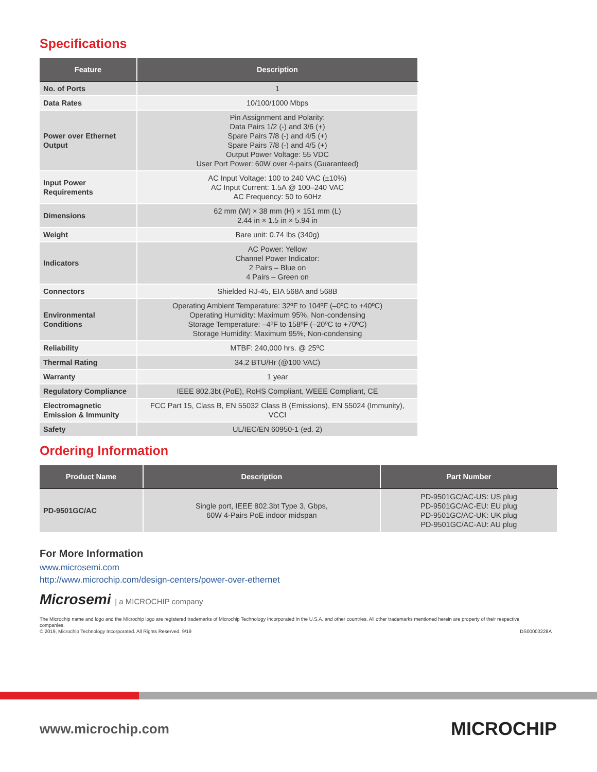Specifications
| Feature | Description |
| --- | --- |
| No. of Ports | 1 |
| Data Rates | 10/100/1000 Mbps |
| Power over Ethernet Output | Pin Assignment and Polarity: Data Pairs 1/2 (-) and 3/6 (+) Spare Pairs 7/8 (-) and 4/5 (+) Spare Pairs 7/8 (-) and 4/5 (+) Output Power Voltage: 55 VDC User Port Power: 60W over 4-pairs (Guaranteed) |
| Input Power Requirements | AC Input Voltage: 100 to 240 VAC (±10%) AC Input Current: 1.5A @ 100–240 VAC AC Frequency: 50 to 60Hz |
| Dimensions | 62 mm (W) × 38 mm (H) × 151 mm (L) 2.44 in × 1.5 in × 5.94 in |
| Weight | Bare unit: 0.74 lbs (340g) |
| Indicators | AC Power: Yellow Channel Power Indicator: 2 Pairs – Blue on 4 Pairs – Green on |
| Connectors | Shielded RJ-45, EIA 568A and 568B |
| Environmental Conditions | Operating Ambient Temperature: 32ºF to 104ºF (–0ºC to +40ºC) Operating Humidity: Maximum 95%, Non-condensing Storage Temperature: –4ºF to 158ºF (–20ºC to +70ºC) Storage Humidity: Maximum 95%, Non-condensing |
| Reliability | MTBF: 240,000 hrs. @ 25ºC |
| Thermal Rating | 34.2 BTU/Hr (@100 VAC) |
| Warranty | 1 year |
| Regulatory Compliance | IEEE 802.3bt (PoE), RoHS Compliant, WEEE Compliant, CE |
| Electromagnetic Emission & Immunity | FCC Part 15, Class B, EN 55032 Class B (Emissions), EN 55024 (Immunity), VCCI |
| Safety | UL/IEC/EN 60950-1 (ed. 2) |
Ordering Information
| Product Name | Description | Part Number |
| --- | --- | --- |
| PD-9501GC/AC | Single port, IEEE 802.3bt Type 3, Gbps, 60W 4-Pairs PoE indoor midspan | PD-9501GC/AC-US: US plug PD-9501GC/AC-EU: EU plug PD-9501GC/AC-UK: UK plug PD-9501GC/AC-AU: AU plug |
For More Information
www.microsemi.com
http://www.microchip.com/design-centers/power-over-ethernet
Microsemi | a MICROCHIP company
The Microchip name and logo and the Microchip logo are registered trademarks of Microchip Technology Incorporated in the U.S.A. and other countries. All other trademarks mentioned herein are property of their respective companies.
© 2019, Microchip Technology Incorporated. All Rights Reserved. 9/19
DS00003228A
www.microchip.com MICROCHIP